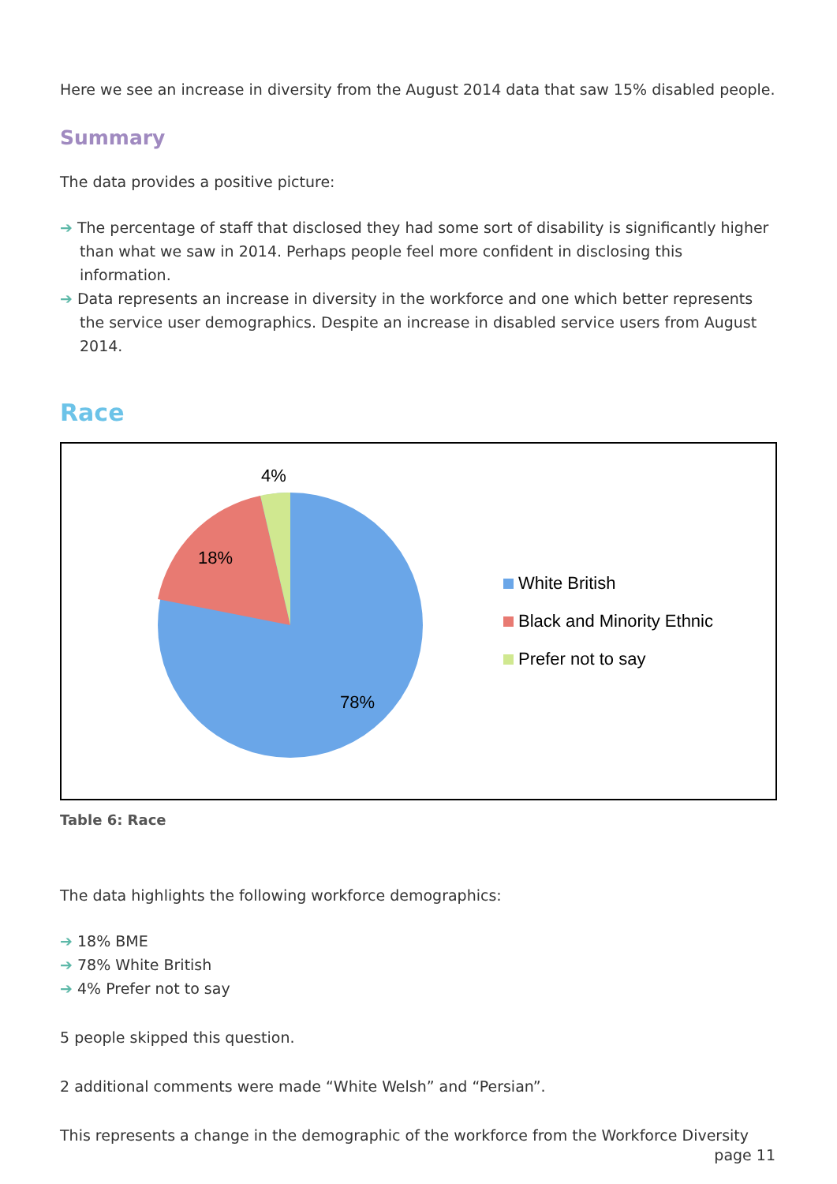Here we see an increase in diversity from the August 2014 data that saw 15% disabled people.
Summary
The data provides a positive picture:
➔ The percentage of staff that disclosed they had some sort of disability is significantly higher than what we saw in 2014. Perhaps people feel more confident in disclosing this information.
➔ Data represents an increase in diversity in the workforce and one which better represents the service user demographics. Despite an increase in disabled service users from August 2014.
Race
4%
18%
78%
White British
Black and Minority Ethnic
Prefer not to say
Table 6: Race
The data highlights the following workforce demographics:
➔ 18% BME
➔ 78% White British
➔ 4% Prefer not to say
5 people skipped this question.
2 additional comments were made “White Welsh” and “Persian”.
This represents a change in the demographic of the workforce from the Workforce Diversity
page 11